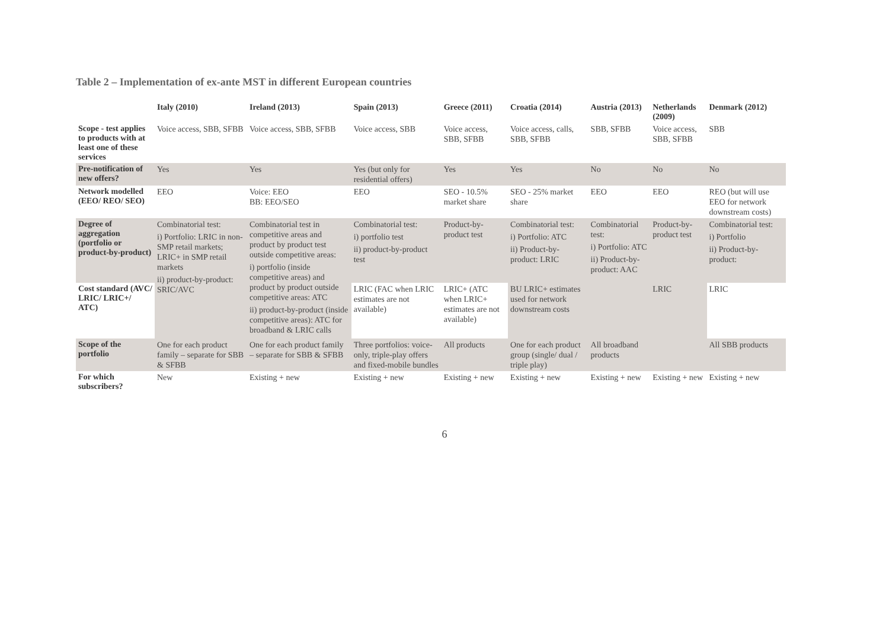Table 2 – Implementation of ex-ante MST in different European countries
| | Italy (2010) | Ireland (2013) | Spain (2013) | Greece (2011) | Croatia (2014) | Austria (2013) | Netherlands (2009) | Denmark (2012) |
| --- | --- | --- | --- | --- | --- | --- | --- | --- |
| Scope - test applies to products with at least one of these services | Voice access, SBB, SFBB | Voice access, SBB, SFBB | Voice access, SBB | Voice access, SBB, SFBB | Voice access, calls, SBB, SFBB | SBB, SFBB | Voice access, SBB, SFBB | SBB |
| Pre-notification of new offers? | Yes | Yes | Yes (but only for residential offers) | Yes | Yes | No | No | No |
| Network modelled (EEO/ REO/ SEO) | EEO | Voice: EEO BB: EEO/SEO | EEO | SEO - 10.5% market share | SEO - 25% market share | EEO | EEO | REO (but will use EEO for network downstream costs) |
| Degree of aggregation (portfolio or product-by-product) | Combinatorial test: i) Portfolio: LRIC in non-SMP retail markets; LRIC+ in SMP retail markets ii) product-by-product: SRIC/AVC | Combinatorial test in competitive areas and product by product test outside competitive areas: i) portfolio (inside competitive areas) and product by product outside competitive areas: ATC ii) product-by-product (inside competitive areas): ATC for broadband & LRIC calls | Combinatorial test: i) portfolio test ii) product-by-product test | Product-by-product test | Combinatorial test: i) Portfolio: ATC ii) Product-by-product: LRIC | Combinatorial test: i) Portfolio: ATC ii) Product-by-product: AAC | Product-by-product test | Combinatorial test: i) Portfolio ii) Product-by-product: |
| Cost standard (AVC/ LRIC/ LRIC+/ ATC) | | | LRIC (FAC when LRIC estimates are not available) | LRIC+ (ATC when LRIC+ estimates are not available) | BU LRIC+ estimates used for network downstream costs | | LRIC | LRIC |
| Scope of the portfolio | One for each product family – separate for SBB & SFBB | One for each product family – separate for SBB & SFBB | Three portfolios: voice-only, triple-play offers and fixed-mobile bundles | All products | One for each product group (single/ dual / triple play) | All broadband products | | All SBB products |
| For which subscribers? | New | Existing + new | Existing + new | Existing + new | Existing + new | Existing + new | Existing + new | Existing + new |
6